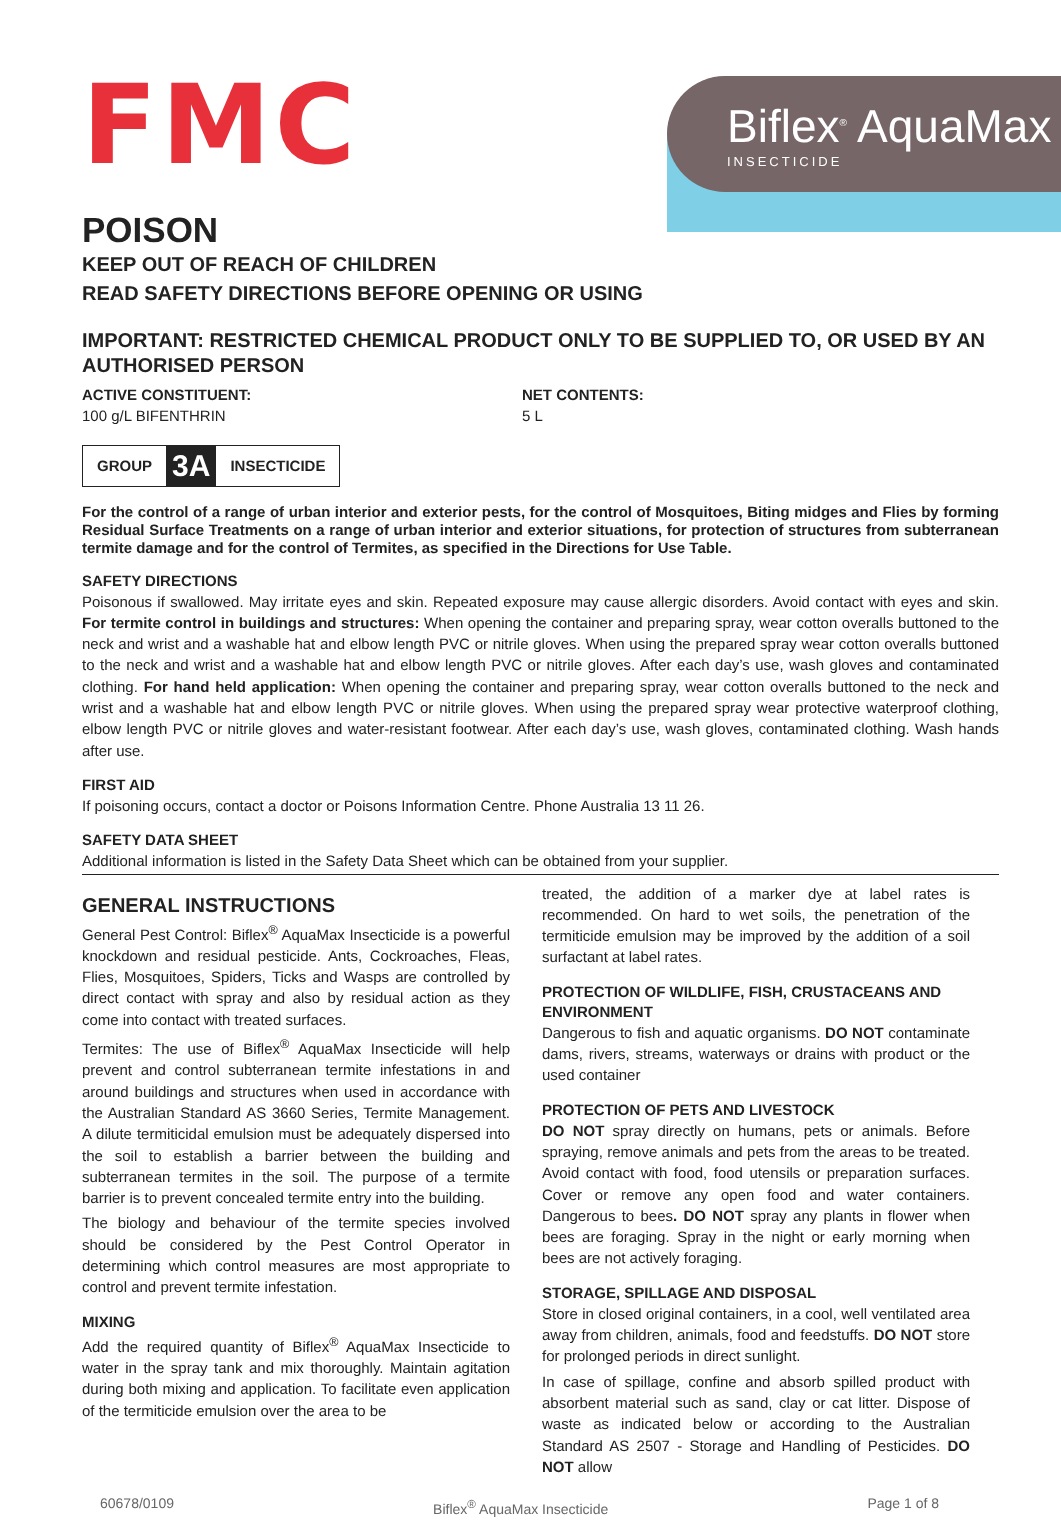FMC
Biflex<sup>®</sup> AquaMax
INSECTICIDE
POISON
KEEP OUT OF REACH OF CHILDREN
READ SAFETY DIRECTIONS BEFORE OPENING OR USING
IMPORTANT: RESTRICTED CHEMICAL PRODUCT ONLY TO BE SUPPLIED TO, OR USED BY AN AUTHORISED PERSON
ACTIVE CONSTITUENT:
100 g/L BIFENTHRIN
NET CONTENTS:
5 L
GROUP 3A INSECTICIDE
For the control of a range of urban interior and exterior pests, for the control of Mosquitoes, Biting midges and Flies by forming Residual Surface Treatments on a range of urban interior and exterior situations, for protection of structures from subterranean termite damage and for the control of Termites, as specified in the Directions for Use Table.
SAFETY DIRECTIONS
Poisonous if swallowed. May irritate eyes and skin. Repeated exposure may cause allergic disorders. Avoid contact with eyes and skin. For termite control in buildings and structures: When opening the container and preparing spray, wear cotton overalls buttoned to the neck and wrist and a washable hat and elbow length PVC or nitrile gloves. When using the prepared spray wear cotton overalls buttoned to the neck and wrist and a washable hat and elbow length PVC or nitrile gloves. After each day’s use, wash gloves and contaminated clothing. For hand held application: When opening the container and preparing spray, wear cotton overalls buttoned to the neck and wrist and a washable hat and elbow length PVC or nitrile gloves. When using the prepared spray wear protective waterproof clothing, elbow length PVC or nitrile gloves and water-resistant footwear. After each day’s use, wash gloves, contaminated clothing. Wash hands after use.
FIRST AID
If poisoning occurs, contact a doctor or Poisons Information Centre. Phone Australia 13 11 26.
SAFETY DATA SHEET
Additional information is listed in the Safety Data Sheet which can be obtained from your supplier.
GENERAL INSTRUCTIONS
General Pest Control: Biflex<sup>®</sup> AquaMax Insecticide is a powerful knockdown and residual pesticide. Ants, Cockroaches, Fleas, Flies, Mosquitoes, Spiders, Ticks and Wasps are controlled by direct contact with spray and also by residual action as they come into contact with treated surfaces.
Termites: The use of Biflex<sup>®</sup> AquaMax Insecticide will help prevent and control subterranean termite infestations in and around buildings and structures when used in accordance with the Australian Standard AS 3660 Series, Termite Management. A dilute termiticidal emulsion must be adequately dispersed into the soil to establish a barrier between the building and subterranean termites in the soil. The purpose of a termite barrier is to prevent concealed termite entry into the building.
The biology and behaviour of the termite species involved should be considered by the Pest Control Operator in determining which control measures are most appropriate to control and prevent termite infestation.
MIXING
Add the required quantity of Biflex<sup>®</sup> AquaMax Insecticide to water in the spray tank and mix thoroughly. Maintain agitation during both mixing and application. To facilitate even application of the termiticide emulsion over the area to be
treated, the addition of a marker dye at label rates is recommended. On hard to wet soils, the penetration of the termiticide emulsion may be improved by the addition of a soil surfactant at label rates.
PROTECTION OF WILDLIFE, FISH, CRUSTACEANS AND ENVIRONMENT
Dangerous to fish and aquatic organisms. DO NOT contaminate dams, rivers, streams, waterways or drains with product or the used container
PROTECTION OF PETS AND LIVESTOCK
DO NOT spray directly on humans, pets or animals. Before spraying, remove animals and pets from the areas to be treated. Avoid contact with food, food utensils or preparation surfaces. Cover or remove any open food and water containers. Dangerous to bees. DO NOT spray any plants in flower when bees are foraging. Spray in the night or early morning when bees are not actively foraging.
STORAGE, SPILLAGE AND DISPOSAL
Store in closed original containers, in a cool, well ventilated area away from children, animals, food and feedstuffs. DO NOT store for prolonged periods in direct sunlight.
In case of spillage, confine and absorb spilled product with absorbent material such as sand, clay or cat litter. Dispose of waste as indicated below or according to the Australian Standard AS 2507 - Storage and Handling of Pesticides. DO NOT allow
60678/0109 Biflex<sup>®</sup> AquaMax Insecticide Page 1 of 8